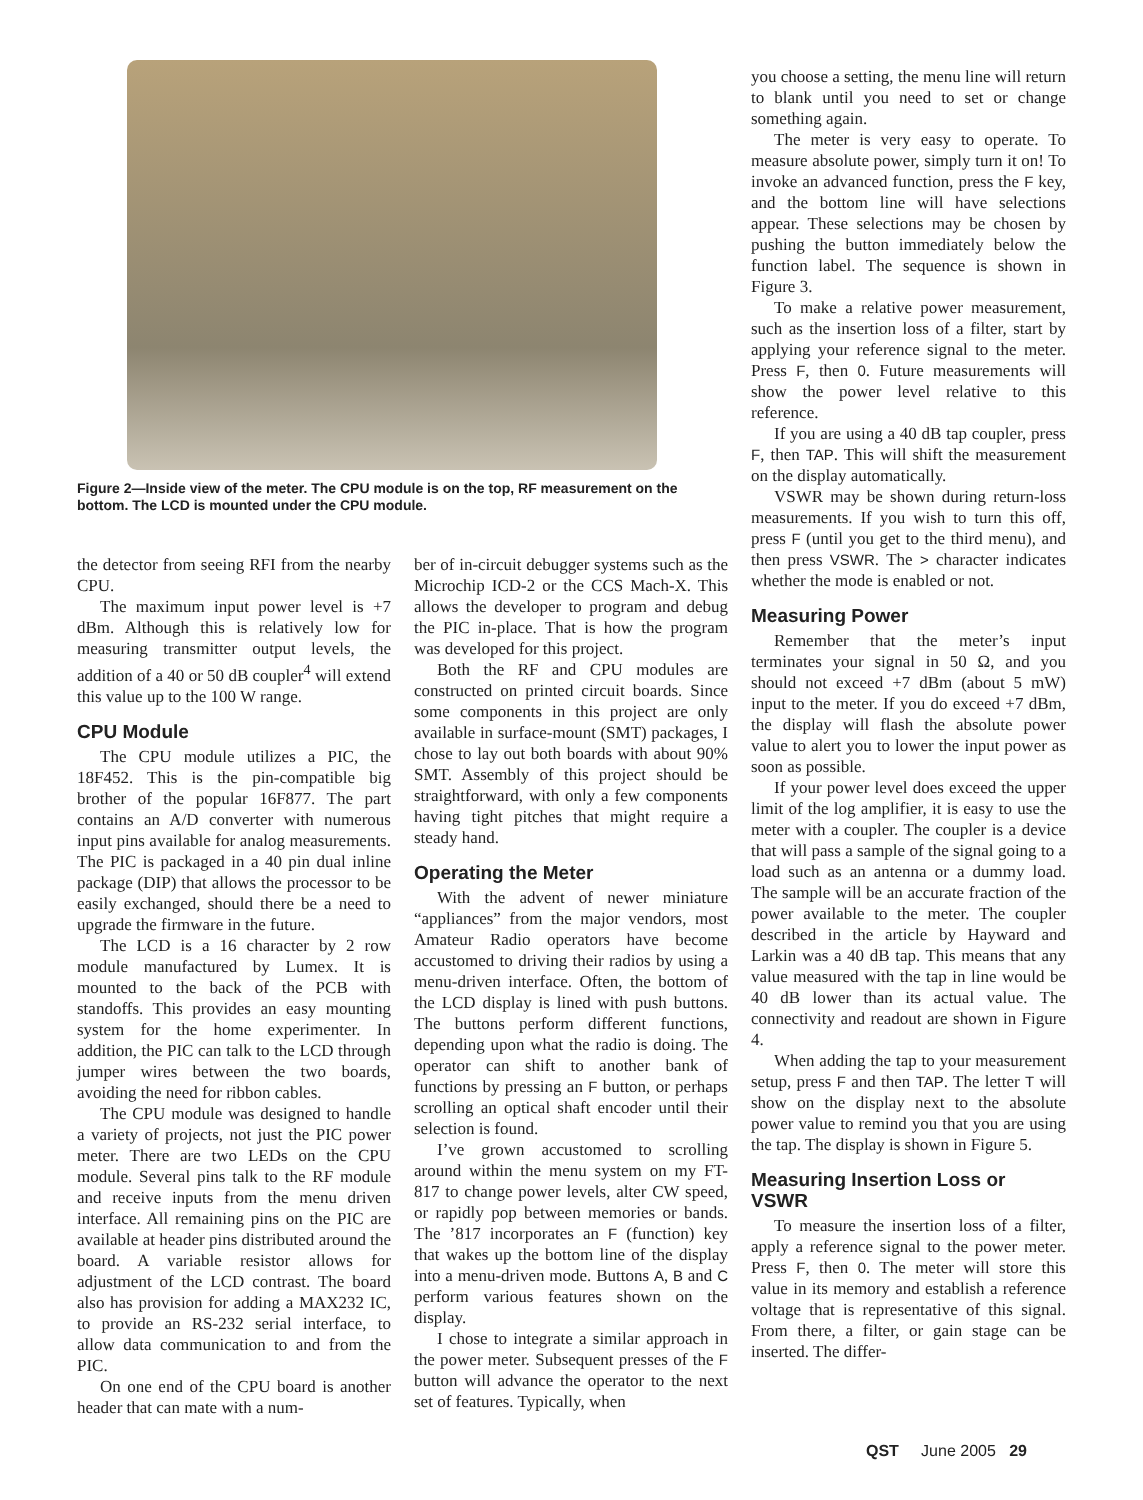Figure 2—Inside view of the meter. The CPU module is on the top, RF measurement on the bottom. The LCD is mounted under the CPU module.
the detector from seeing RFI from the nearby CPU.
The maximum input power level is +7 dBm. Although this is relatively low for measuring transmitter output levels, the addition of a 40 or 50 dB coupler<sup>4</sup> will extend this value up to the 100 W range.
CPU Module
The CPU module utilizes a PIC, the 18F452. This is the pin-compatible big brother of the popular 16F877. The part contains an A/D converter with numerous input pins available for analog measurements. The PIC is packaged in a 40 pin dual inline package (DIP) that allows the processor to be easily exchanged, should there be a need to upgrade the firmware in the future.
The LCD is a 16 character by 2 row module manufactured by Lumex. It is mounted to the back of the PCB with standoffs. This provides an easy mounting system for the home experimenter. In addition, the PIC can talk to the LCD through jumper wires between the two boards, avoiding the need for ribbon cables.
The CPU module was designed to handle a variety of projects, not just the PIC power meter. There are two LEDs on the CPU module. Several pins talk to the RF module and receive inputs from the menu driven interface. All remaining pins on the PIC are available at header pins distributed around the board. A variable resistor allows for adjustment of the LCD contrast. The board also has provision for adding a MAX232 IC, to provide an RS-232 serial interface, to allow data communication to and from the PIC.
On one end of the CPU board is another header that can mate with a num-
ber of in-circuit debugger systems such as the Microchip ICD-2 or the CCS Mach-X. This allows the developer to program and debug the PIC in-place. That is how the program was developed for this project.
Both the RF and CPU modules are constructed on printed circuit boards. Since some components in this project are only available in surface-mount (SMT) packages, I chose to lay out both boards with about 90% SMT. Assembly of this project should be straightforward, with only a few components having tight pitches that might require a steady hand.
Operating the Meter
With the advent of newer miniature “appliances” from the major vendors, most Amateur Radio operators have become accustomed to driving their radios by using a menu-driven interface. Often, the bottom of the LCD display is lined with push buttons. The buttons perform different functions, depending upon what the radio is doing. The operator can shift to another bank of functions by pressing an F button, or perhaps scrolling an optical shaft encoder until their selection is found.
I’ve grown accustomed to scrolling around within the menu system on my FT-817 to change power levels, alter CW speed, or rapidly pop between memories or bands. The ’817 incorporates an F (function) key that wakes up the bottom line of the display into a menu-driven mode. Buttons A, B and C perform various features shown on the display.
I chose to integrate a similar approach in the power meter. Subsequent presses of the F button will advance the operator to the next set of features. Typically, when
you choose a setting, the menu line will return to blank until you need to set or change something again.
The meter is very easy to operate. To measure absolute power, simply turn it on! To invoke an advanced function, press the F key, and the bottom line will have selections appear. These selections may be chosen by pushing the button immediately below the function label. The sequence is shown in Figure 3.
To make a relative power measurement, such as the insertion loss of a filter, start by applying your reference signal to the meter. Press F, then 0. Future measurements will show the power level relative to this reference.
If you are using a 40 dB tap coupler, press F, then TAP. This will shift the measurement on the display automatically.
VSWR may be shown during return-loss measurements. If you wish to turn this off, press F (until you get to the third menu), and then press VSWR. The > character indicates whether the mode is enabled or not.
Measuring Power
Remember that the meter’s input terminates your signal in 50 Ω, and you should not exceed +7 dBm (about 5 mW) input to the meter. If you do exceed +7 dBm, the display will flash the absolute power value to alert you to lower the input power as soon as possible.
If your power level does exceed the upper limit of the log amplifier, it is easy to use the meter with a coupler. The coupler is a device that will pass a sample of the signal going to a load such as an antenna or a dummy load. The sample will be an accurate fraction of the power available to the meter. The coupler described in the article by Hayward and Larkin was a 40 dB tap. This means that any value measured with the tap in line would be 40 dB lower than its actual value. The connectivity and readout are shown in Figure 4.
When adding the tap to your measurement setup, press F and then TAP. The letter T will show on the display next to the absolute power value to remind you that you are using the tap. The display is shown in Figure 5.
Measuring Insertion Loss or VSWR
To measure the insertion loss of a filter, apply a reference signal to the power meter. Press F, then 0. The meter will store this value in its memory and establish a reference voltage that is representative of this signal. From there, a filter, or gain stage can be inserted. The differ-
QST June 2005 29